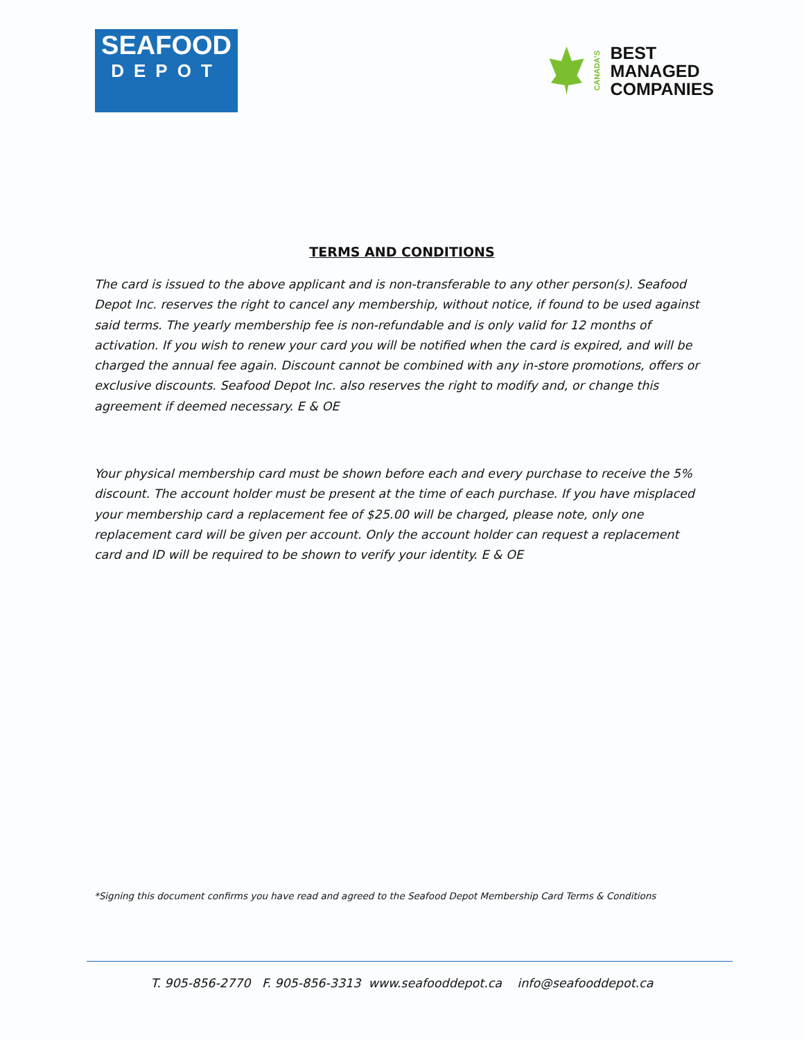SEAFOOD
DEPOT
CANADA'S
BEST
MANAGED
COMPANIES
TERMS AND CONDITIONS
The card is issued to the above applicant and is non-transferable to any other person(s). Seafood Depot Inc. reserves the right to cancel any membership, without notice, if found to be used against said terms. The yearly membership fee is non-refundable and is only valid for 12 months of activation. If you wish to renew your card you will be notified when the card is expired, and will be charged the annual fee again. Discount cannot be combined with any in-store promotions, offers or exclusive discounts. Seafood Depot Inc. also reserves the right to modify and, or change this agreement if deemed necessary. E & OE
Your physical membership card must be shown before each and every purchase to receive the 5% discount. The account holder must be present at the time of each purchase. If you have misplaced your membership card a replacement fee of $25.00 will be charged, please note, only one replacement card will be given per account. Only the account holder can request a replacement card and ID will be required to be shown to verify your identity. E & OE
*Signing this document confirms you have read and agreed to the Seafood Depot Membership Card Terms & Conditions
T. 905-856-2770 F. 905-856-3313 www.seafooddepot.ca info@seafooddepot.ca